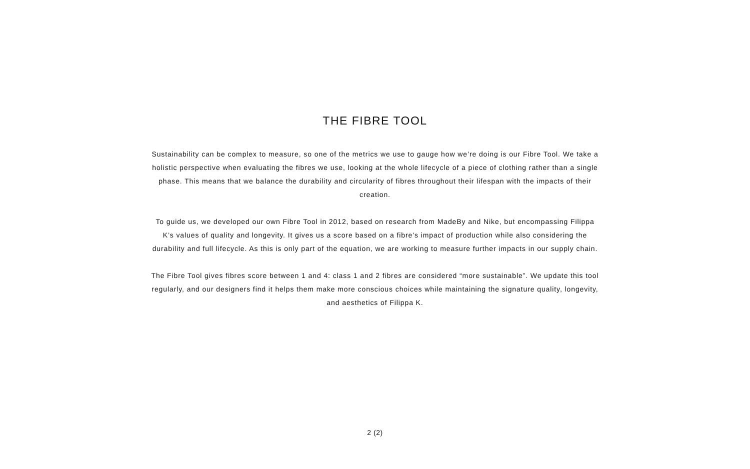THE FIBRE TOOL
Sustainability can be complex to measure, so one of the metrics we use to gauge how we’re doing is our Fibre Tool. We take a holistic perspective when evaluating the fibres we use, looking at the whole lifecycle of a piece of clothing rather than a single phase. This means that we balance the durability and circularity of fibres throughout their lifespan with the impacts of their creation.
To guide us, we developed our own Fibre Tool in 2012, based on research from MadeBy and Nike, but encompassing Filippa K’s values of quality and longevity. It gives us a score based on a fibre’s impact of production while also considering the durability and full lifecycle. As this is only part of the equation, we are working to measure further impacts in our supply chain.
The Fibre Tool gives fibres score between 1 and 4: class 1 and 2 fibres are considered “more sustainable”. We update this tool regularly, and our designers find it helps them make more conscious choices while maintaining the signature quality, longevity, and aesthetics of Filippa K.
2 (2)